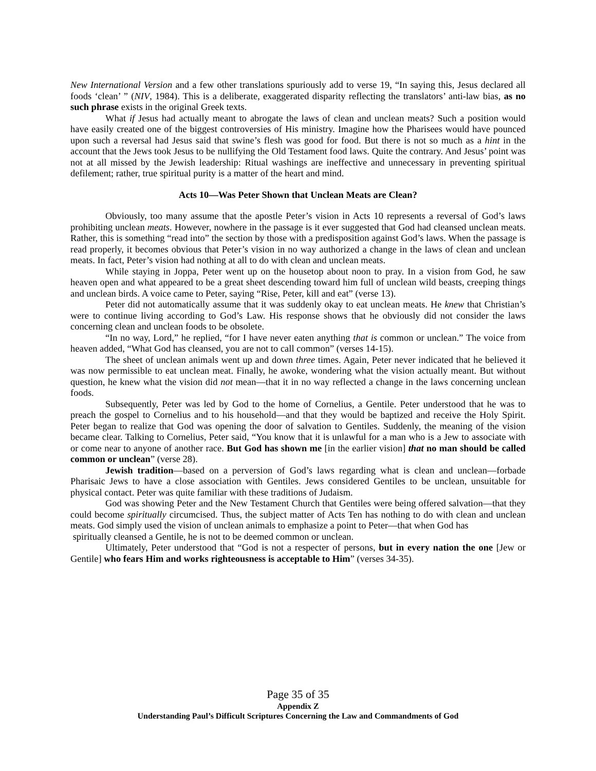New International Version and a few other translations spuriously add to verse 19, “In saying this, Jesus declared all foods ‘clean’ ” (NIV, 1984). This is a deliberate, exaggerated disparity reflecting the translators’ anti-law bias, as no such phrase exists in the original Greek texts.
What if Jesus had actually meant to abrogate the laws of clean and unclean meats? Such a position would have easily created one of the biggest controversies of His ministry. Imagine how the Pharisees would have pounced upon such a reversal had Jesus said that swine’s flesh was good for food. But there is not so much as a hint in the account that the Jews took Jesus to be nullifying the Old Testament food laws. Quite the contrary. And Jesus’ point was not at all missed by the Jewish leadership: Ritual washings are ineffective and unnecessary in preventing spiritual defilement; rather, true spiritual purity is a matter of the heart and mind.
Acts 10—Was Peter Shown that Unclean Meats are Clean?
Obviously, too many assume that the apostle Peter’s vision in Acts 10 represents a reversal of God’s laws prohibiting unclean meats. However, nowhere in the passage is it ever suggested that God had cleansed unclean meats. Rather, this is something “read into” the section by those with a predisposition against God’s laws. When the passage is read properly, it becomes obvious that Peter’s vision in no way authorized a change in the laws of clean and unclean meats. In fact, Peter’s vision had nothing at all to do with clean and unclean meats.
While staying in Joppa, Peter went up on the housetop about noon to pray. In a vision from God, he saw heaven open and what appeared to be a great sheet descending toward him full of unclean wild beasts, creeping things and unclean birds. A voice came to Peter, saying “Rise, Peter, kill and eat” (verse 13).
Peter did not automatically assume that it was suddenly okay to eat unclean meats. He knew that Christian’s were to continue living according to God’s Law. His response shows that he obviously did not consider the laws concerning clean and unclean foods to be obsolete.
“In no way, Lord,” he replied, “for I have never eaten anything that is common or unclean.” The voice from heaven added, “What God has cleansed, you are not to call common” (verses 14-15).
The sheet of unclean animals went up and down three times. Again, Peter never indicated that he believed it was now permissible to eat unclean meat. Finally, he awoke, wondering what the vision actually meant. But without question, he knew what the vision did not mean—that it in no way reflected a change in the laws concerning unclean foods.
Subsequently, Peter was led by God to the home of Cornelius, a Gentile. Peter understood that he was to preach the gospel to Cornelius and to his household—and that they would be baptized and receive the Holy Spirit. Peter began to realize that God was opening the door of salvation to Gentiles. Suddenly, the meaning of the vision became clear. Talking to Cornelius, Peter said, “You know that it is unlawful for a man who is a Jew to associate with or come near to anyone of another race. But God has shown me [in the earlier vision] that no man should be called common or unclean” (verse 28).
Jewish tradition—based on a perversion of God’s laws regarding what is clean and unclean—forbade Pharisaic Jews to have a close association with Gentiles. Jews considered Gentiles to be unclean, unsuitable for physical contact. Peter was quite familiar with these traditions of Judaism.
God was showing Peter and the New Testament Church that Gentiles were being offered salvation—that they could become spiritually circumcised. Thus, the subject matter of Acts Ten has nothing to do with clean and unclean meats. God simply used the vision of unclean animals to emphasize a point to Peter—that when God has
spiritually cleansed a Gentile, he is not to be deemed common or unclean.
Ultimately, Peter understood that “God is not a respecter of persons, but in every nation the one [Jew or Gentile] who fears Him and works righteousness is acceptable to Him” (verses 34-35).
Page 35 of 35
Appendix Z
Understanding Paul’s Difficult Scriptures Concerning the Law and Commandments of God